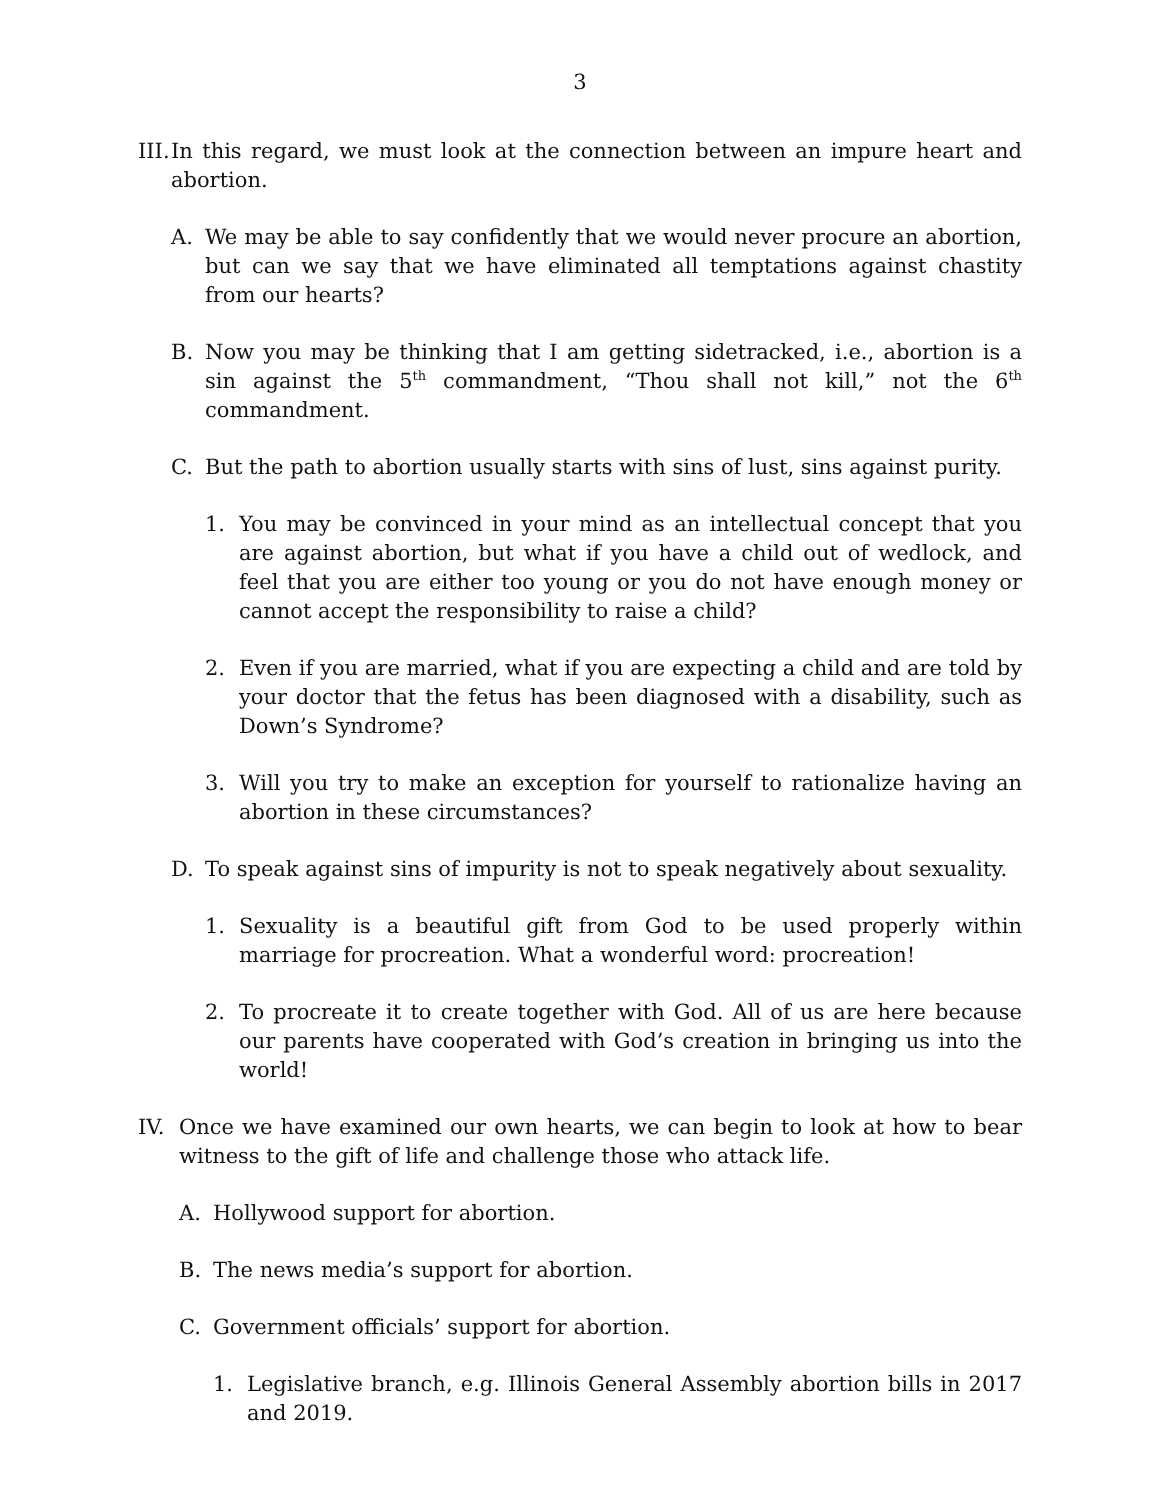3
III. In this regard, we must look at the connection between an impure heart and abortion.
A. We may be able to say confidently that we would never procure an abortion, but can we say that we have eliminated all temptations against chastity from our hearts?
B. Now you may be thinking that I am getting sidetracked, i.e., abortion is a sin against the 5<sup>th</sup> commandment, “Thou shall not kill,” not the 6<sup>th</sup> commandment.
C. But the path to abortion usually starts with sins of lust, sins against purity.
1. You may be convinced in your mind as an intellectual concept that you are against abortion, but what if you have a child out of wedlock, and feel that you are either too young or you do not have enough money or cannot accept the responsibility to raise a child?
2. Even if you are married, what if you are expecting a child and are told by your doctor that the fetus has been diagnosed with a disability, such as Down’s Syndrome?
3. Will you try to make an exception for yourself to rationalize having an abortion in these circumstances?
D. To speak against sins of impurity is not to speak negatively about sexuality.
1. Sexuality is a beautiful gift from God to be used properly within marriage for procreation. What a wonderful word: procreation!
2. To procreate it to create together with God. All of us are here because our parents have cooperated with God’s creation in bringing us into the world!
IV. Once we have examined our own hearts, we can begin to look at how to bear witness to the gift of life and challenge those who attack life.
A. Hollywood support for abortion.
B. The news media’s support for abortion.
C. Government officials’ support for abortion.
1. Legislative branch, e.g. Illinois General Assembly abortion bills in 2017 and 2019.